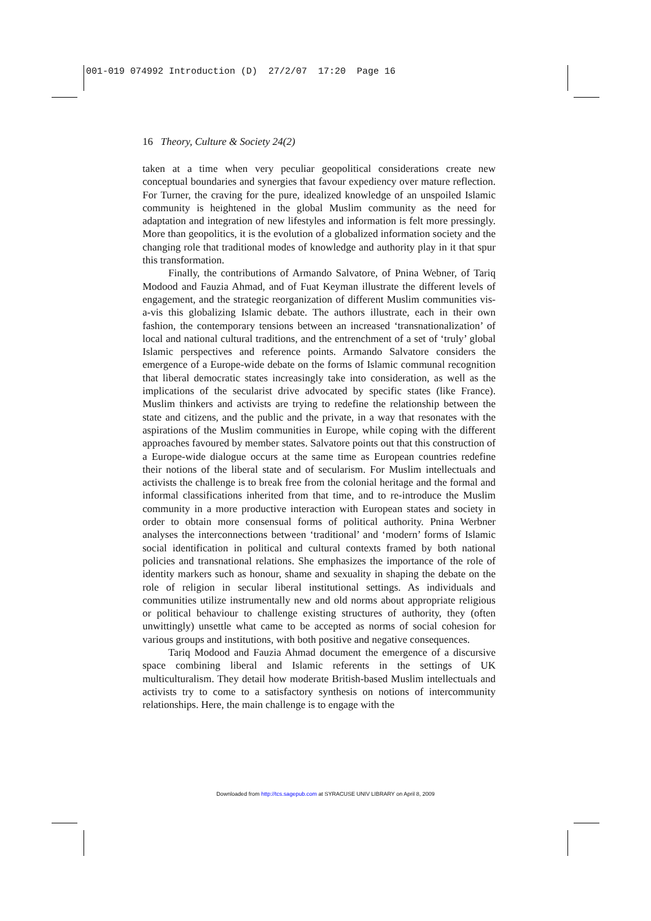001-019 074992 Introduction (D) 27/2/07 17:20 Page 16
16 Theory, Culture & Society 24(2)
taken at a time when very peculiar geopolitical considerations create new conceptual boundaries and synergies that favour expediency over mature reflection. For Turner, the craving for the pure, idealized knowledge of an unspoiled Islamic community is heightened in the global Muslim community as the need for adaptation and integration of new lifestyles and information is felt more pressingly. More than geopolitics, it is the evolution of a globalized information society and the changing role that traditional modes of knowledge and authority play in it that spur this transformation.
Finally, the contributions of Armando Salvatore, of Pnina Webner, of Tariq Modood and Fauzia Ahmad, and of Fuat Keyman illustrate the different levels of engagement, and the strategic reorganization of different Muslim communities vis-a-vis this globalizing Islamic debate. The authors illustrate, each in their own fashion, the contemporary tensions between an increased ‘transnationalization’ of local and national cultural traditions, and the entrenchment of a set of ‘truly’ global Islamic perspectives and reference points. Armando Salvatore considers the emergence of a Europe-wide debate on the forms of Islamic communal recognition that liberal democratic states increasingly take into consideration, as well as the implications of the secularist drive advocated by specific states (like France). Muslim thinkers and activists are trying to redefine the relationship between the state and citizens, and the public and the private, in a way that resonates with the aspirations of the Muslim communities in Europe, while coping with the different approaches favoured by member states. Salvatore points out that this construction of a Europe-wide dialogue occurs at the same time as European countries redefine their notions of the liberal state and of secularism. For Muslim intellectuals and activists the challenge is to break free from the colonial heritage and the formal and informal classifications inherited from that time, and to re-introduce the Muslim community in a more productive interaction with European states and society in order to obtain more consensual forms of political authority. Pnina Werbner analyses the interconnections between ‘traditional’ and ‘modern’ forms of Islamic social identification in political and cultural contexts framed by both national policies and transnational relations. She emphasizes the importance of the role of identity markers such as honour, shame and sexuality in shaping the debate on the role of religion in secular liberal institutional settings. As individuals and communities utilize instrumentally new and old norms about appropriate religious or political behaviour to challenge existing structures of authority, they (often unwittingly) unsettle what came to be accepted as norms of social cohesion for various groups and institutions, with both positive and negative consequences.
Tariq Modood and Fauzia Ahmad document the emergence of a discursive space combining liberal and Islamic referents in the settings of UK multiculturalism. They detail how moderate British-based Muslim intellectuals and activists try to come to a satisfactory synthesis on notions of intercommunity relationships. Here, the main challenge is to engage with the
Downloaded from http://tcs.sagepub.com at SYRACUSE UNIV LIBRARY on April 8, 2009